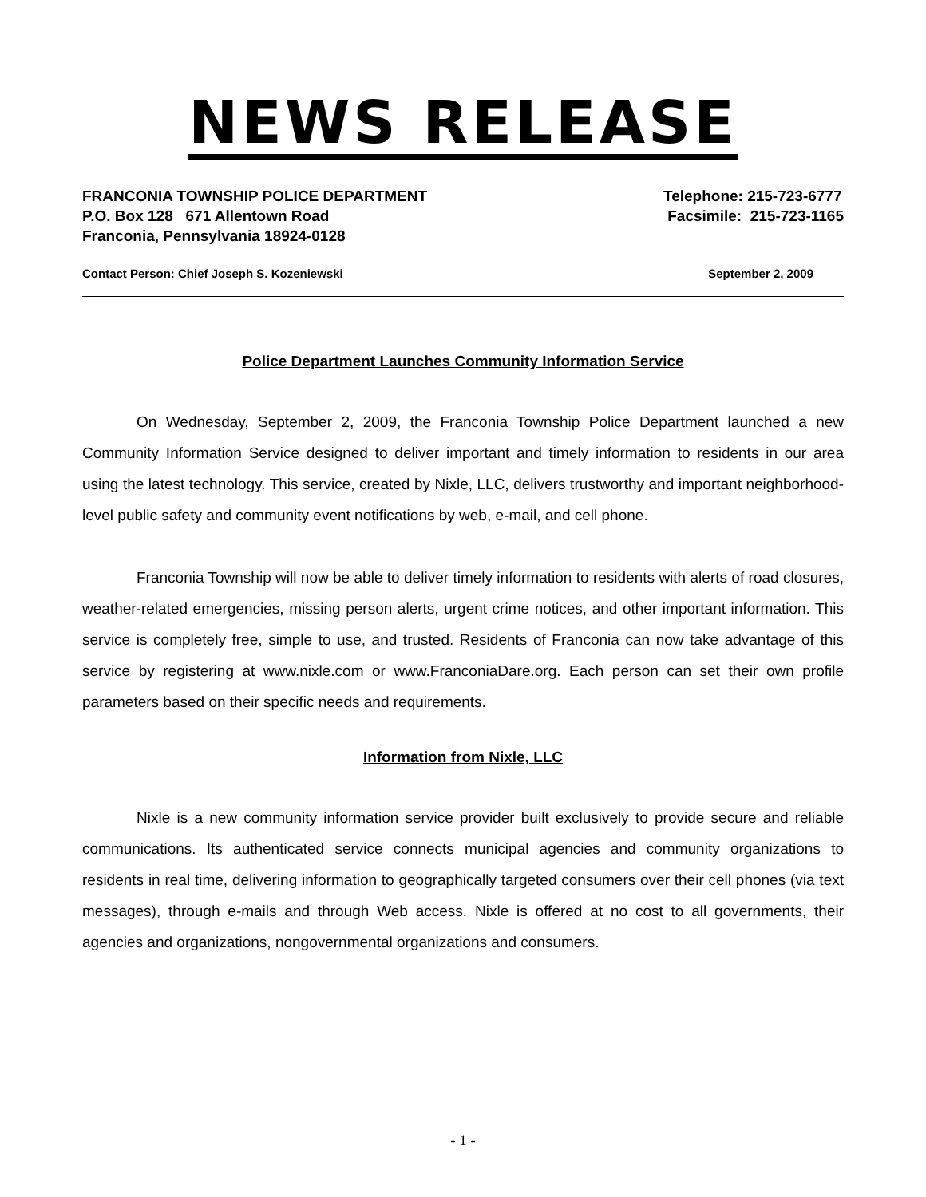NEWS RELEASE
FRANCONIA TOWNSHIP POLICE DEPARTMENT
P.O. Box 128 671 Allentown Road
Franconia, Pennsylvania 18924-0128
Telephone: 215-723-6777
Facsimile: 215-723-1165
Contact Person: Chief Joseph S. Kozeniewski September 2, 2009
Police Department Launches Community Information Service
On Wednesday, September 2, 2009, the Franconia Township Police Department launched a new Community Information Service designed to deliver important and timely information to residents in our area using the latest technology. This service, created by Nixle, LLC, delivers trustworthy and important neighborhood-level public safety and community event notifications by web, e-mail, and cell phone.
Franconia Township will now be able to deliver timely information to residents with alerts of road closures, weather-related emergencies, missing person alerts, urgent crime notices, and other important information. This service is completely free, simple to use, and trusted. Residents of Franconia can now take advantage of this service by registering at www.nixle.com or www.FranconiaDare.org. Each person can set their own profile parameters based on their specific needs and requirements.
Information from Nixle, LLC
Nixle is a new community information service provider built exclusively to provide secure and reliable communications. Its authenticated service connects municipal agencies and community organizations to residents in real time, delivering information to geographically targeted consumers over their cell phones (via text messages), through e-mails and through Web access. Nixle is offered at no cost to all governments, their agencies and organizations, nongovernmental organizations and consumers.
- 1 -